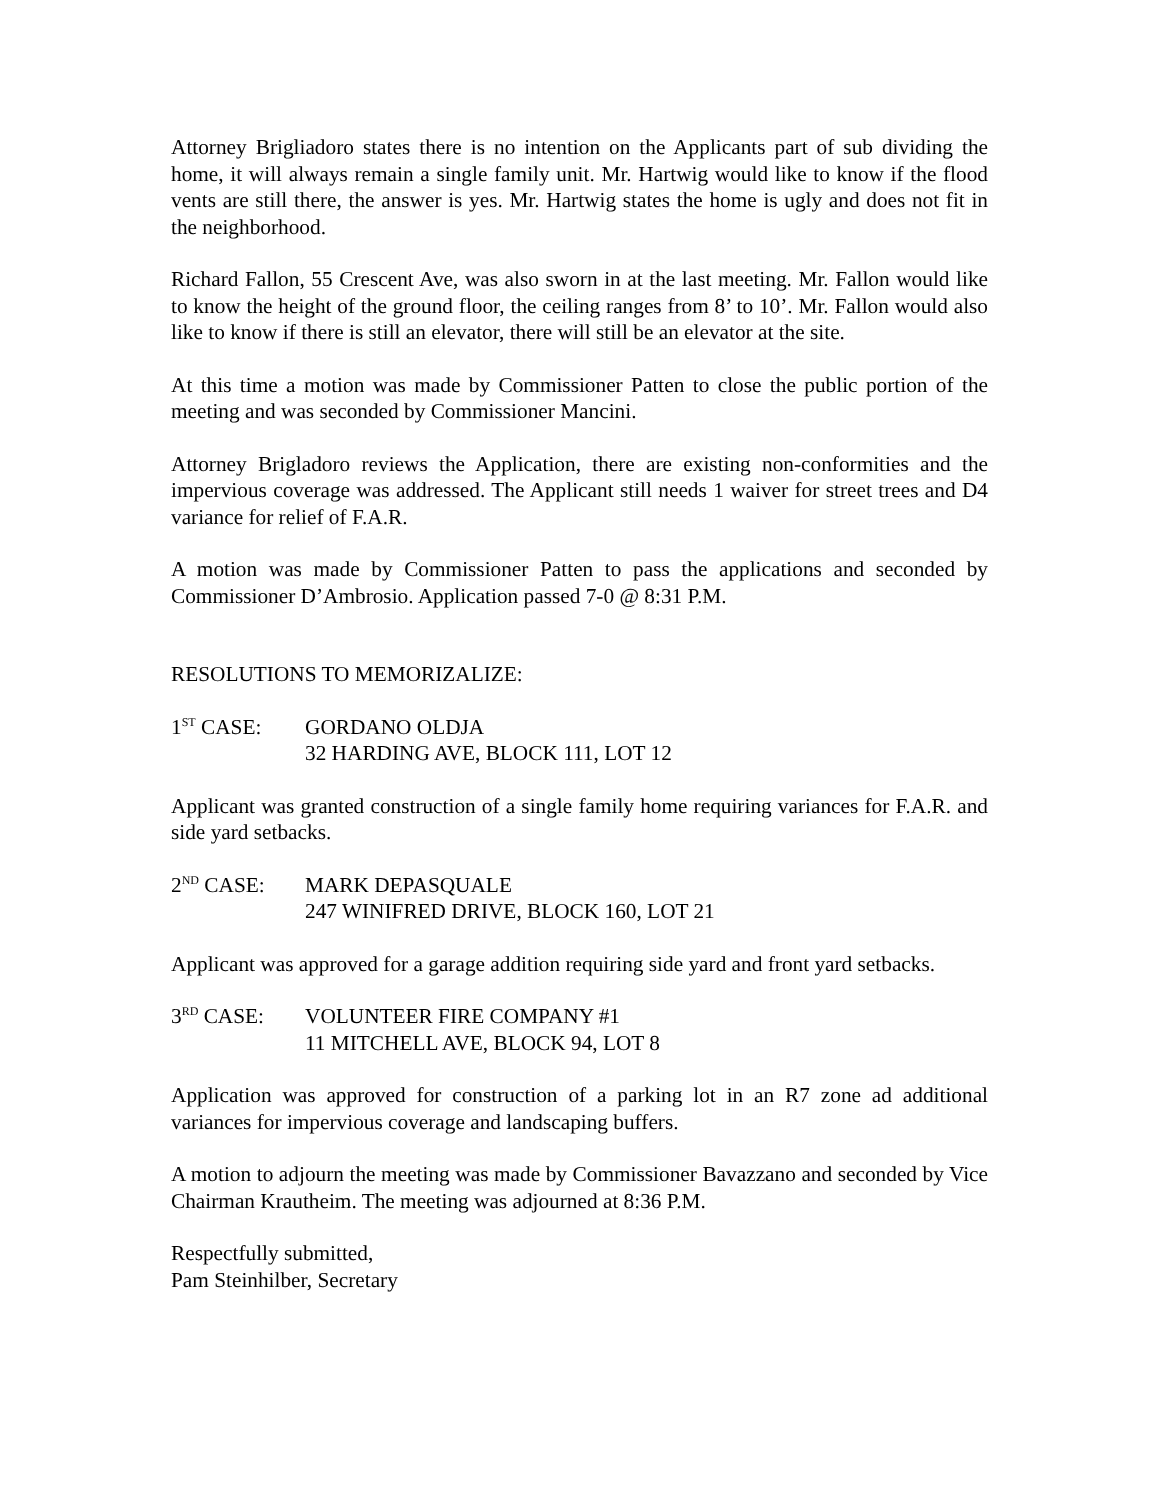Attorney Brigliadoro states there is no intention on the Applicants part of sub dividing the home, it will always remain a single family unit. Mr. Hartwig would like to know if the flood vents are still there, the answer is yes. Mr. Hartwig states the home is ugly and does not fit in the neighborhood.
Richard Fallon, 55 Crescent Ave, was also sworn in at the last meeting. Mr. Fallon would like to know the height of the ground floor, the ceiling ranges from 8’ to 10’. Mr. Fallon would also like to know if there is still an elevator, there will still be an elevator at the site.
At this time a motion was made by Commissioner Patten to close the public portion of the meeting and was seconded by Commissioner Mancini.
Attorney Brigladoro reviews the Application, there are existing non-conformities and the impervious coverage was addressed. The Applicant still needs 1 waiver for street trees and D4 variance for relief of F.A.R.
A motion was made by Commissioner Patten to pass the applications and seconded by Commissioner D’Ambrosio. Application passed 7-0 @ 8:31 P.M.
RESOLUTIONS TO MEMORIZALIZE:
1<sup>ST</sup> CASE: GORDANO OLDJA
32 HARDING AVE, BLOCK 111, LOT 12
Applicant was granted construction of a single family home requiring variances for F.A.R. and side yard setbacks.
2<sup>ND</sup> CASE: MARK DEPASQUALE
247 WINIFRED DRIVE, BLOCK 160, LOT 21
Applicant was approved for a garage addition requiring side yard and front yard setbacks.
3<sup>RD</sup> CASE: VOLUNTEER FIRE COMPANY #1
11 MITCHELL AVE, BLOCK 94, LOT 8
Application was approved for construction of a parking lot in an R7 zone ad additional variances for impervious coverage and landscaping buffers.
A motion to adjourn the meeting was made by Commissioner Bavazzano and seconded by Vice Chairman Krautheim. The meeting was adjourned at 8:36 P.M.
Respectfully submitted,
Pam Steinhilber, Secretary